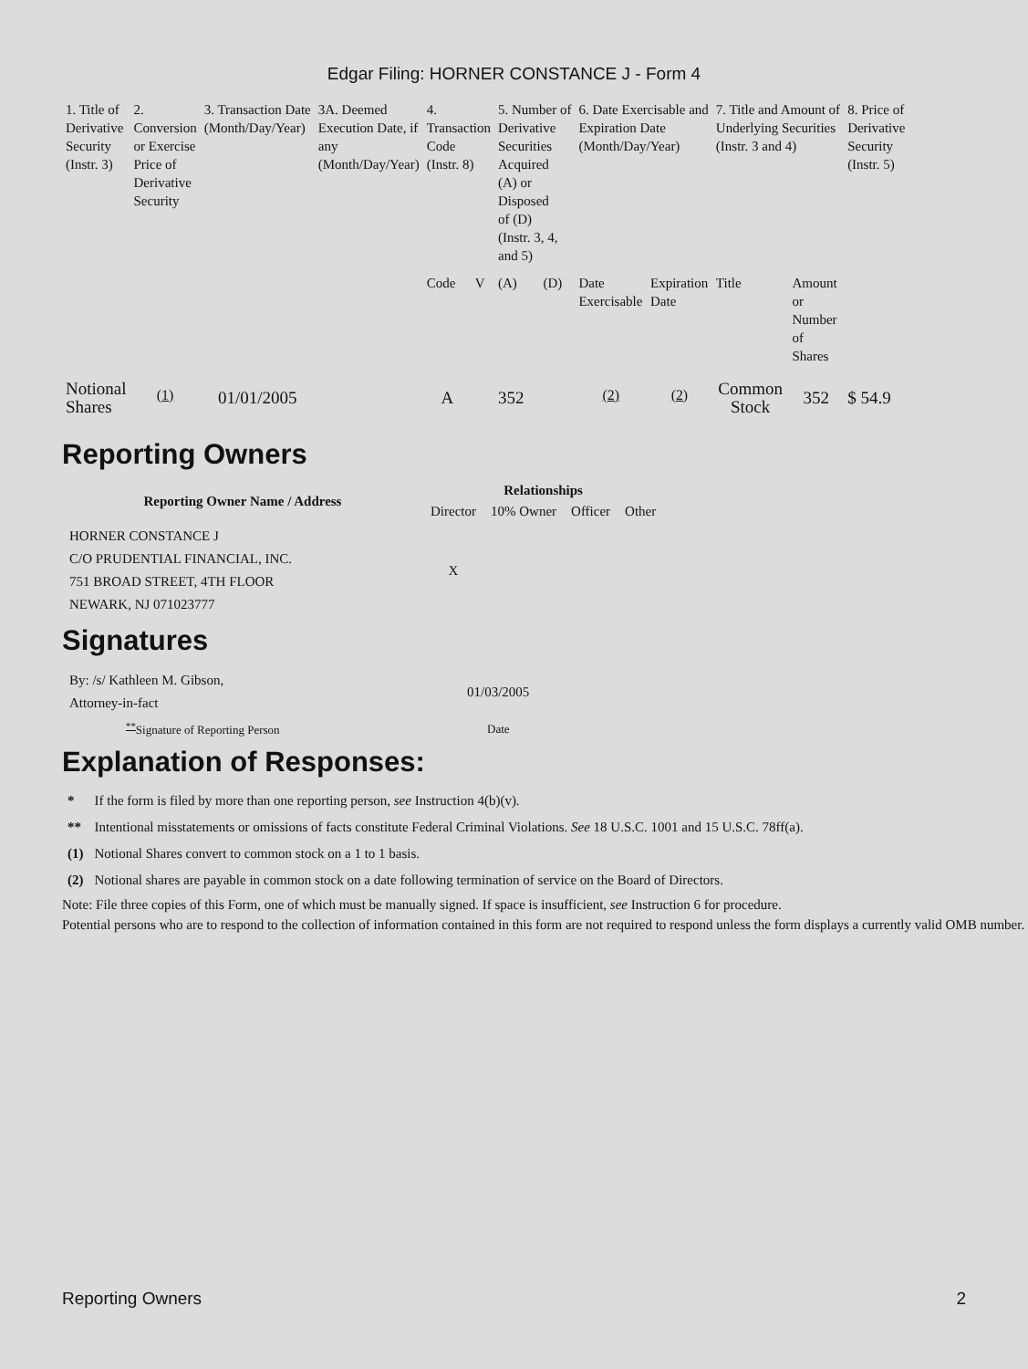Edgar Filing: HORNER CONSTANCE J - Form 4
| 1. Title of Derivative Security (Instr. 3) | 2. Conversion or Exercise Price of Derivative Security | 3. Transaction Date (Month/Day/Year) | 3A. Deemed Execution Date, if any (Month/Day/Year) | 4. Transaction Code (Instr. 8) | | 5. Number of Derivative Securities Acquired (A) or Disposed of (D) (Instr. 3, 4, and 5) | | 6. Date Exercisable and Expiration Date (Month/Day/Year) | | 7. Title and Amount of Underlying Securities (Instr. 3 and 4) | | 8. Price of Derivative Security (Instr. 5) |
| --- | --- | --- | --- | --- | --- | --- | --- | --- | --- | --- | --- | --- |
| | | | | Code | V | (A) | (D) | Date Exercisable | Expiration Date | Title | Amount or Number of Shares | |
| Notional Shares | <sup>(1)</sup> | 01/01/2005 | | A | | 352 | | <sup>(2)</sup> | <sup>(2)</sup> | Common Stock | 352 | $ 54.9 |
Reporting Owners
| Reporting Owner Name / Address | Relationships | | | |
| --- | --- | --- | --- | --- |
| | Director | 10% Owner | Officer | Other |
| HORNER CONSTANCE J C/O PRUDENTIAL FINANCIAL, INC. 751 BROAD STREET, 4TH FLOOR NEWARK, NJ 071023777 | X | | | |
Signatures
| By: /s/ Kathleen M. Gibson, Attorney-in-fact | 01/03/2005 |
| <sup>**</sup> Signature of Reporting Person | Date |
Explanation of Responses:
| * | If the form is filed by more than one reporting person, see Instruction 4(b)(v). |
| ** | Intentional misstatements or omissions of facts constitute Federal Criminal Violations. See 18 U.S.C. 1001 and 15 U.S.C. 78ff(a). |
| (1) | Notional Shares convert to common stock on a 1 to 1 basis. |
| (2) | Notional shares are payable in common stock on a date following termination of service on the Board of Directors. |
Note: File three copies of this Form, one of which must be manually signed. If space is insufficient, see Instruction 6 for procedure.
Potential persons who are to respond to the collection of information contained in this form are not required to respond unless the form displays a currently valid OMB number.
Reporting Owners 2